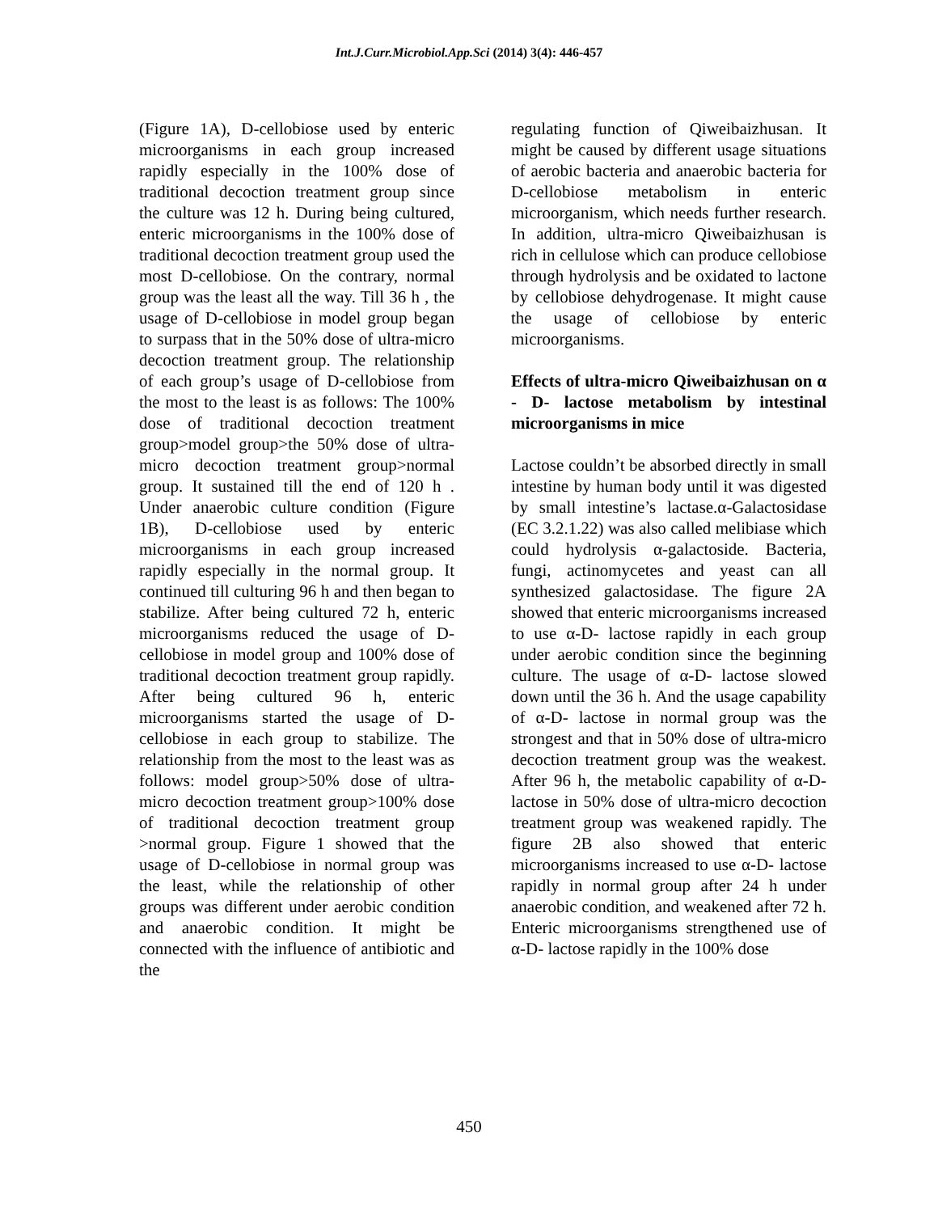Int.J.Curr.Microbiol.App.Sci (2014) 3(4): 446-457
(Figure 1A), D-cellobiose used by enteric microorganisms in each group increased rapidly especially in the 100% dose of traditional decoction treatment group since the culture was 12 h. During being cultured, enteric microorganisms in the 100% dose of traditional decoction treatment group used the most D-cellobiose. On the contrary, normal group was the least all the way. Till 36 h , the usage of D-cellobiose in model group began to surpass that in the 50% dose of ultra-micro decoction treatment group. The relationship of each group’s usage of D-cellobiose from the most to the least is as follows: The 100% dose of traditional decoction treatment group>model group>the 50% dose of ultra-micro decoction treatment group>normal group. It sustained till the end of 120 h . Under anaerobic culture condition (Figure 1B), D-cellobiose used by enteric microorganisms in each group increased rapidly especially in the normal group. It continued till culturing 96 h and then began to stabilize. After being cultured 72 h, enteric microorganisms reduced the usage of D-cellobiose in model group and 100% dose of traditional decoction treatment group rapidly. After being cultured 96 h, enteric microorganisms started the usage of D-cellobiose in each group to stabilize. The relationship from the most to the least was as follows: model group>50% dose of ultra-micro decoction treatment group>100% dose of traditional decoction treatment group >normal group. Figure 1 showed that the usage of D-cellobiose in normal group was the least, while the relationship of other groups was different under aerobic condition and anaerobic condition. It might be connected with the influence of antibiotic and the
regulating function of Qiweibaizhusan. It might be caused by different usage situations of aerobic bacteria and anaerobic bacteria for D-cellobiose metabolism in enteric microorganism, which needs further research. In addition, ultra-micro Qiweibaizhusan is rich in cellulose which can produce cellobiose through hydrolysis and be oxidated to lactone by cellobiose dehydrogenase. It might cause the usage of cellobiose by enteric microorganisms.
Effects of ultra-micro Qiweibaizhusan on α - D- lactose metabolism by intestinal microorganisms in mice
Lactose couldn’t be absorbed directly in small intestine by human body until it was digested by small intestine’s lactase.α-Galactosidase (EC 3.2.1.22) was also called melibiase which could hydrolysis α-galactoside. Bacteria, fungi, actinomycetes and yeast can all synthesized galactosidase. The figure 2A showed that enteric microorganisms increased to use α-D- lactose rapidly in each group under aerobic condition since the beginning culture. The usage of α-D- lactose slowed down until the 36 h. And the usage capability of α-D- lactose in normal group was the strongest and that in 50% dose of ultra-micro decoction treatment group was the weakest. After 96 h, the metabolic capability of α-D- lactose in 50% dose of ultra-micro decoction treatment group was weakened rapidly. The figure 2B also showed that enteric microorganisms increased to use α-D- lactose rapidly in normal group after 24 h under anaerobic condition, and weakened after 72 h. Enteric microorganisms strengthened use of α-D- lactose rapidly in the 100% dose
450